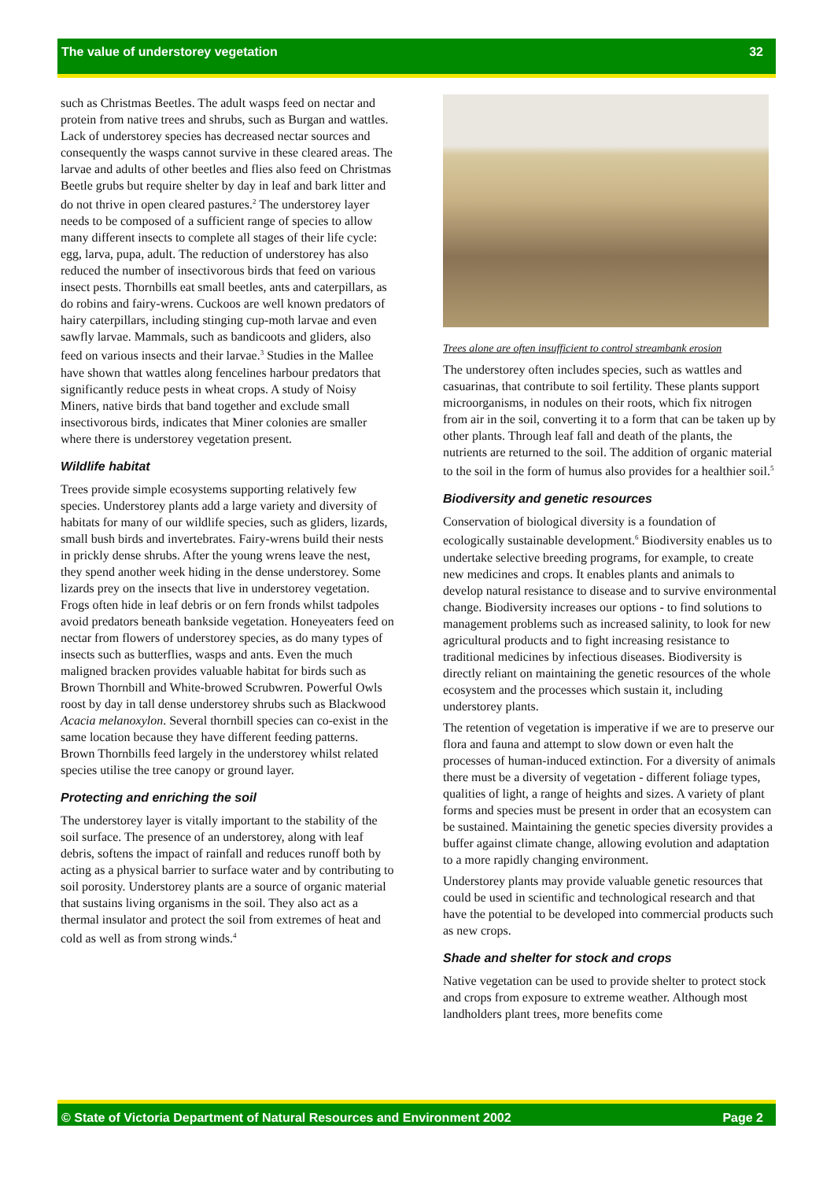The value of understorey vegetation 32
such as Christmas Beetles. The adult wasps feed on nectar and protein from native trees and shrubs, such as Burgan and wattles. Lack of understorey species has decreased nectar sources and consequently the wasps cannot survive in these cleared areas. The larvae and adults of other beetles and flies also feed on Christmas Beetle grubs but require shelter by day in leaf and bark litter and do not thrive in open cleared pastures.<sup>2</sup> The understorey layer needs to be composed of a sufficient range of species to allow many different insects to complete all stages of their life cycle: egg, larva, pupa, adult. The reduction of understorey has also reduced the number of insectivorous birds that feed on various insect pests. Thornbills eat small beetles, ants and caterpillars, as do robins and fairy-wrens. Cuckoos are well known predators of hairy caterpillars, including stinging cup-moth larvae and even sawfly larvae. Mammals, such as bandicoots and gliders, also feed on various insects and their larvae.<sup>3</sup> Studies in the Mallee have shown that wattles along fencelines harbour predators that significantly reduce pests in wheat crops. A study of Noisy Miners, native birds that band together and exclude small insectivorous birds, indicates that Miner colonies are smaller where there is understorey vegetation present.
Wildlife habitat
Trees provide simple ecosystems supporting relatively few species. Understorey plants add a large variety and diversity of habitats for many of our wildlife species, such as gliders, lizards, small bush birds and invertebrates. Fairy-wrens build their nests in prickly dense shrubs. After the young wrens leave the nest, they spend another week hiding in the dense understorey. Some lizards prey on the insects that live in understorey vegetation. Frogs often hide in leaf debris or on fern fronds whilst tadpoles avoid predators beneath bankside vegetation. Honeyeaters feed on nectar from flowers of understorey species, as do many types of insects such as butterflies, wasps and ants. Even the much maligned bracken provides valuable habitat for birds such as Brown Thornbill and White-browed Scrubwren. Powerful Owls roost by day in tall dense understorey shrubs such as Blackwood Acacia melanoxylon. Several thornbill species can co-exist in the same location because they have different feeding patterns. Brown Thornbills feed largely in the understorey whilst related species utilise the tree canopy or ground layer.
Protecting and enriching the soil
The understorey layer is vitally important to the stability of the soil surface. The presence of an understorey, along with leaf debris, softens the impact of rainfall and reduces runoff both by acting as a physical barrier to surface water and by contributing to soil porosity. Understorey plants are a source of organic material that sustains living organisms in the soil. They also act as a thermal insulator and protect the soil from extremes of heat and cold as well as from strong winds.<sup>4</sup>
Trees alone are often insufficient to control streambank erosion
The understorey often includes species, such as wattles and casuarinas, that contribute to soil fertility. These plants support microorganisms, in nodules on their roots, which fix nitrogen from air in the soil, converting it to a form that can be taken up by other plants. Through leaf fall and death of the plants, the nutrients are returned to the soil. The addition of organic material to the soil in the form of humus also provides for a healthier soil.<sup>5</sup>
Biodiversity and genetic resources
Conservation of biological diversity is a foundation of ecologically sustainable development.<sup>6</sup> Biodiversity enables us to undertake selective breeding programs, for example, to create new medicines and crops. It enables plants and animals to develop natural resistance to disease and to survive environmental change. Biodiversity increases our options - to find solutions to management problems such as increased salinity, to look for new agricultural products and to fight increasing resistance to traditional medicines by infectious diseases. Biodiversity is directly reliant on maintaining the genetic resources of the whole ecosystem and the processes which sustain it, including understorey plants.
The retention of vegetation is imperative if we are to preserve our flora and fauna and attempt to slow down or even halt the processes of human-induced extinction. For a diversity of animals there must be a diversity of vegetation - different foliage types, qualities of light, a range of heights and sizes. A variety of plant forms and species must be present in order that an ecosystem can be sustained. Maintaining the genetic species diversity provides a buffer against climate change, allowing evolution and adaptation to a more rapidly changing environment.
Understorey plants may provide valuable genetic resources that could be used in scientific and technological research and that have the potential to be developed into commercial products such as new crops.
Shade and shelter for stock and crops
Native vegetation can be used to provide shelter to protect stock and crops from exposure to extreme weather. Although most landholders plant trees, more benefits come
© State of Victoria Department of Natural Resources and Environment 2002 Page 2